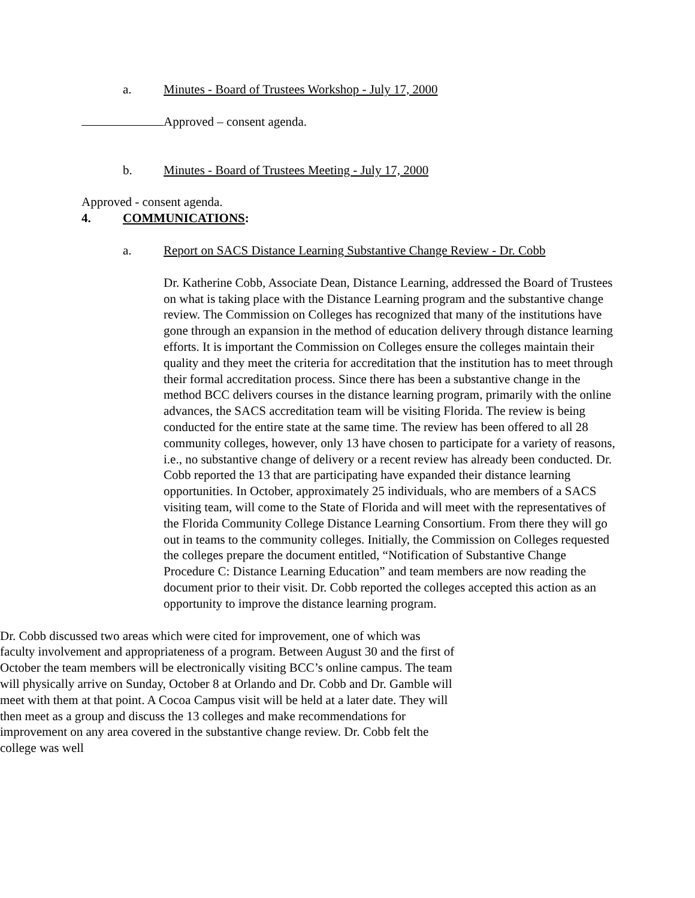a. Minutes - Board of Trustees Workshop - July 17, 2000
Approved – consent agenda.
b. Minutes - Board of Trustees Meeting - July 17, 2000
Approved - consent agenda.
4. COMMUNICATIONS:
a. Report on SACS Distance Learning Substantive Change Review - Dr. Cobb
Dr. Katherine Cobb, Associate Dean, Distance Learning, addressed the Board of Trustees on what is taking place with the Distance Learning program and the substantive change review. The Commission on Colleges has recognized that many of the institutions have gone through an expansion in the method of education delivery through distance learning efforts. It is important the Commission on Colleges ensure the colleges maintain their quality and they meet the criteria for accreditation that the institution has to meet through their formal accreditation process. Since there has been a substantive change in the method BCC delivers courses in the distance learning program, primarily with the online advances, the SACS accreditation team will be visiting Florida. The review is being conducted for the entire state at the same time. The review has been offered to all 28 community colleges, however, only 13 have chosen to participate for a variety of reasons, i.e., no substantive change of delivery or a recent review has already been conducted. Dr. Cobb reported the 13 that are participating have expanded their distance learning opportunities. In October, approximately 25 individuals, who are members of a SACS visiting team, will come to the State of Florida and will meet with the representatives of the Florida Community College Distance Learning Consortium. From there they will go out in teams to the community colleges. Initially, the Commission on Colleges requested the colleges prepare the document entitled, “Notification of Substantive Change Procedure C: Distance Learning Education” and team members are now reading the document prior to their visit. Dr. Cobb reported the colleges accepted this action as an opportunity to improve the distance learning program.
Dr. Cobb discussed two areas which were cited for improvement, one of which was faculty involvement and appropriateness of a program. Between August 30 and the first of October the team members will be electronically visiting BCC’s online campus. The team will physically arrive on Sunday, October 8 at Orlando and Dr. Cobb and Dr. Gamble will meet with them at that point. A Cocoa Campus visit will be held at a later date. They will then meet as a group and discuss the 13 colleges and make recommendations for improvement on any area covered in the substantive change review. Dr. Cobb felt the college was well